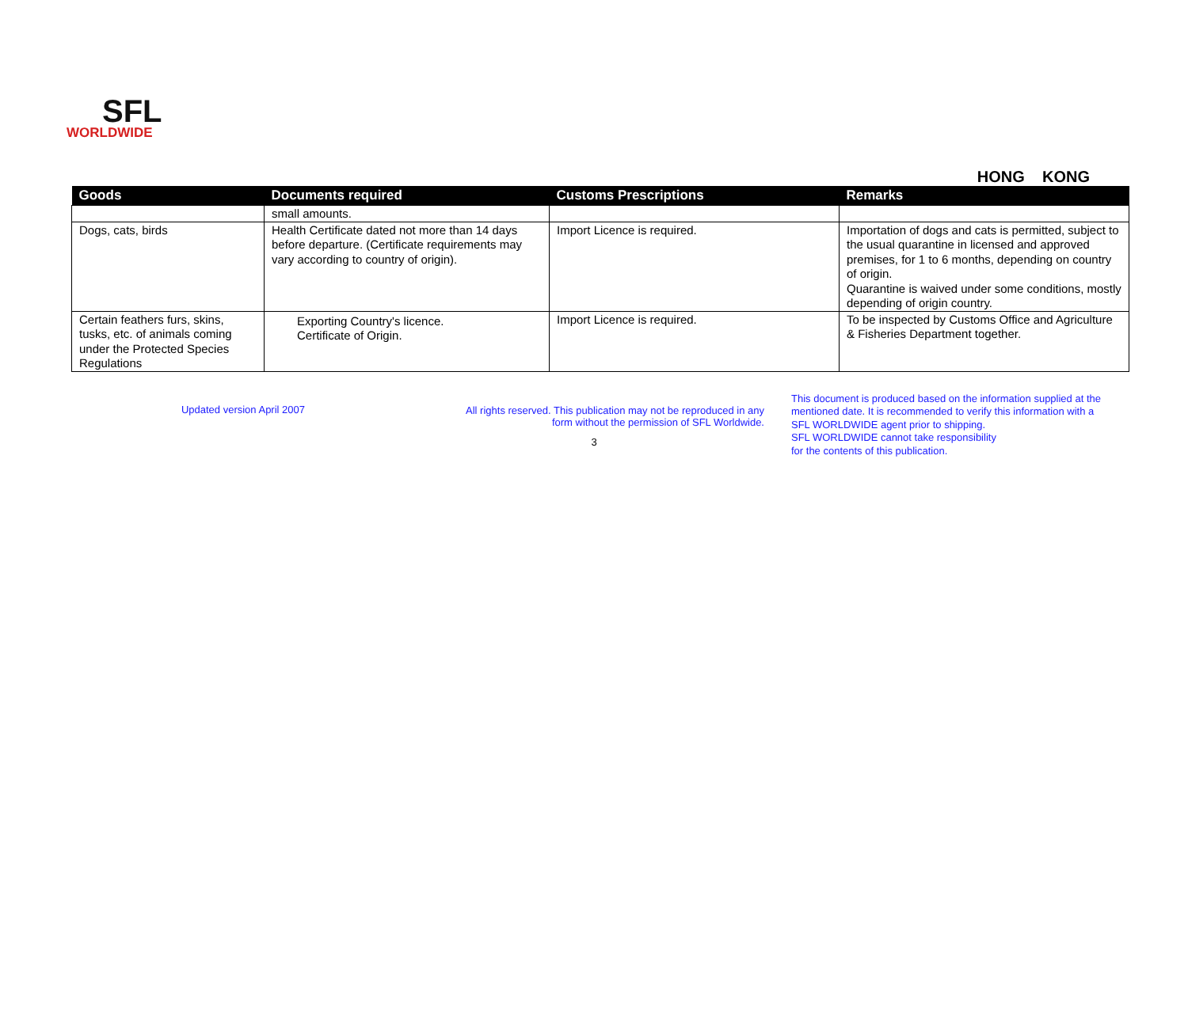SFL
WORLDWIDE
HONG KONG
| Goods | Documents required | Customs Prescriptions | Remarks |
| --- | --- | --- | --- |
| | small amounts. | | |
| Dogs, cats, birds | Health Certificate dated not more than 14 days before departure. (Certificate requirements may vary according to country of origin). | Import Licence is required. | Importation of dogs and cats is permitted, subject to the usual quarantine in licensed and approved premises, for 1 to 6 months, depending on country of origin. Quarantine is waived under some conditions, mostly depending of origin country. |
| Certain feathers furs, skins, tusks, etc. of animals coming under the Protected Species Regulations | Exporting Country's licence. Certificate of Origin. | Import Licence is required. | To be inspected by Customs Office and Agriculture & Fisheries Department together. |
Updated version April 2007 All rights reserved. This publication may not be reproduced in any
form without the permission of SFL Worldwide.
3
This document is produced based on the information supplied at the
mentioned date. It is recommended to verify this information with a
SFL WORLDWIDE agent prior to shipping.
SFL WORLDWIDE cannot take responsibility
for the contents of this publication.